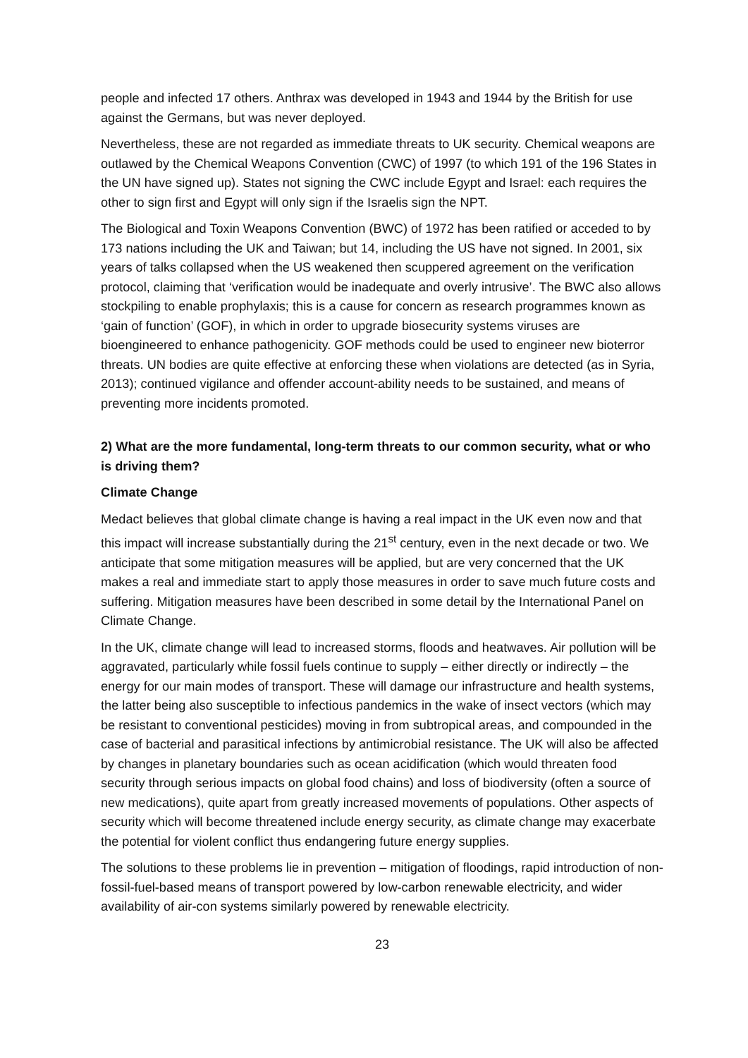people and infected 17 others. Anthrax was developed in 1943 and 1944 by the British for use against the Germans, but was never deployed.
Nevertheless, these are not regarded as immediate threats to UK security. Chemical weapons are outlawed by the Chemical Weapons Convention (CWC) of 1997 (to which 191 of the 196 States in the UN have signed up). States not signing the CWC include Egypt and Israel: each requires the other to sign first and Egypt will only sign if the Israelis sign the NPT.
The Biological and Toxin Weapons Convention (BWC) of 1972 has been ratified or acceded to by 173 nations including the UK and Taiwan; but 14, including the US have not signed. In 2001, six years of talks collapsed when the US weakened then scuppered agreement on the verification protocol, claiming that ‘verification would be inadequate and overly intrusive’. The BWC also allows stockpiling to enable prophylaxis; this is a cause for concern as research programmes known as ‘gain of function’ (GOF), in which in order to upgrade biosecurity systems viruses are bioengineered to enhance pathogenicity. GOF methods could be used to engineer new bioterror threats. UN bodies are quite effective at enforcing these when violations are detected (as in Syria, 2013); continued vigilance and offender account-ability needs to be sustained, and means of preventing more incidents promoted.
2) What are the more fundamental, long-term threats to our common security, what or who is driving them?
Climate Change
Medact believes that global climate change is having a real impact in the UK even now and that this impact will increase substantially during the 21<sup>st</sup> century, even in the next decade or two. We anticipate that some mitigation measures will be applied, but are very concerned that the UK makes a real and immediate start to apply those measures in order to save much future costs and suffering. Mitigation measures have been described in some detail by the International Panel on Climate Change.
In the UK, climate change will lead to increased storms, floods and heatwaves. Air pollution will be aggravated, particularly while fossil fuels continue to supply – either directly or indirectly – the energy for our main modes of transport. These will damage our infrastructure and health systems, the latter being also susceptible to infectious pandemics in the wake of insect vectors (which may be resistant to conventional pesticides) moving in from subtropical areas, and compounded in the case of bacterial and parasitical infections by antimicrobial resistance. The UK will also be affected by changes in planetary boundaries such as ocean acidification (which would threaten food security through serious impacts on global food chains) and loss of biodiversity (often a source of new medications), quite apart from greatly increased movements of populations. Other aspects of security which will become threatened include energy security, as climate change may exacerbate the potential for violent conflict thus endangering future energy supplies.
The solutions to these problems lie in prevention – mitigation of floodings, rapid introduction of non-fossil-fuel-based means of transport powered by low-carbon renewable electricity, and wider availability of air-con systems similarly powered by renewable electricity.
23